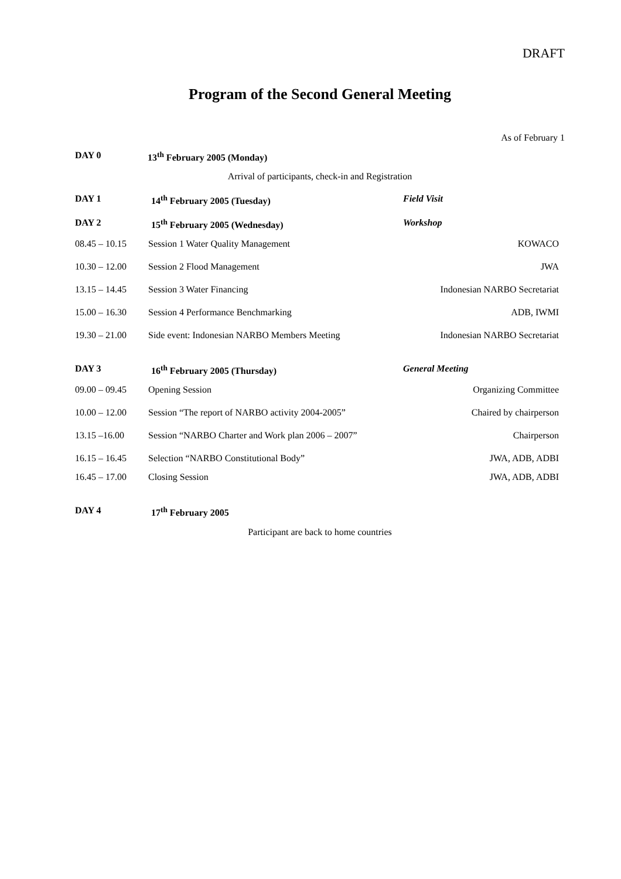DRAFT
Program of the Second General Meeting
As of February 1
DAY 0 13<sup>th</sup> February 2005 (Monday)
Arrival of participants, check-in and Registration
DAY 1 14<sup>th</sup> February 2005 (Tuesday) Field Visit
DAY 2 15<sup>th</sup> February 2005 (Wednesday) Workshop
08.45 – 10.15 Session 1 Water Quality Management KOWACO
10.30 – 12.00 Session 2 Flood Management JWA
13.15 – 14.45 Session 3 Water Financing Indonesian NARBO Secretariat
15.00 – 16.30 Session 4 Performance Benchmarking ADB, IWMI
19.30 – 21.00 Side event: Indonesian NARBO Members Meeting Indonesian NARBO Secretariat
DAY 3 16<sup>th</sup> February 2005 (Thursday) General Meeting
09.00 – 09.45 Opening Session Organizing Committee
10.00 – 12.00 Session “The report of NARBO activity 2004-2005” Chaired by chairperson
13.15 –16.00 Session “NARBO Charter and Work plan 2006 – 2007” Chairperson
16.15 – 16.45 Selection “NARBO Constitutional Body” JWA, ADB, ADBI
16.45 – 17.00 Closing Session JWA, ADB, ADBI
DAY 4 17<sup>th</sup> February 2005
Participant are back to home countries